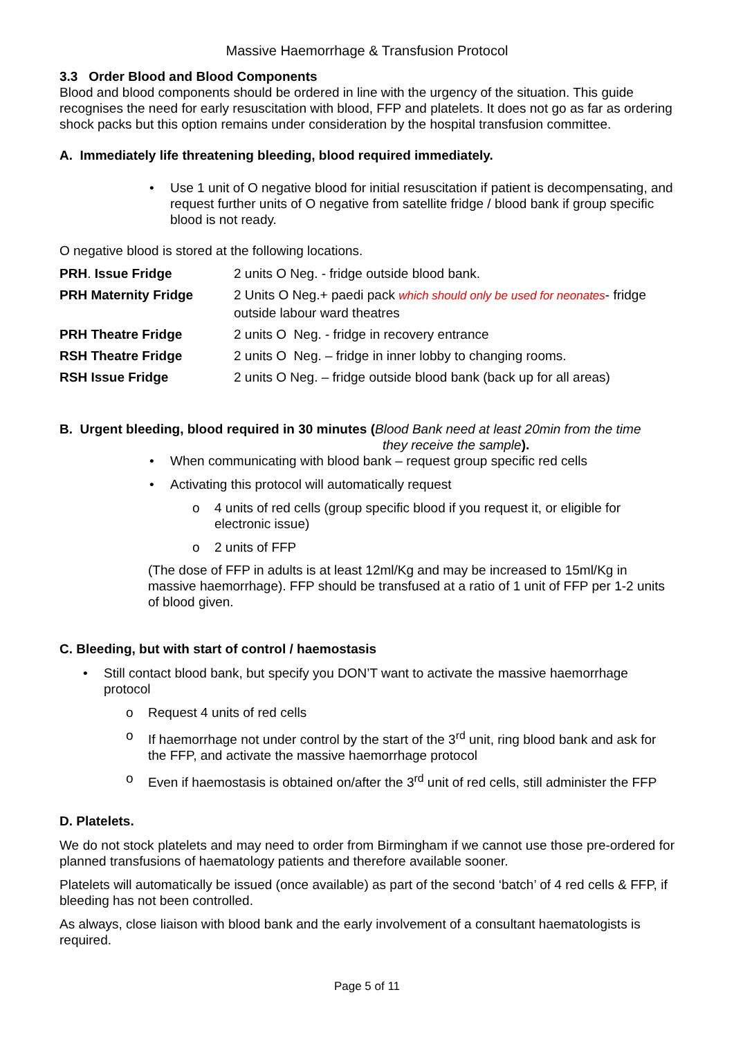Massive Haemorrhage & Transfusion Protocol
3.3 Order Blood and Blood Components
Blood and blood components should be ordered in line with the urgency of the situation. This guide recognises the need for early resuscitation with blood, FFP and platelets. It does not go as far as ordering shock packs but this option remains under consideration by the hospital transfusion committee.
A. Immediately life threatening bleeding, blood required immediately.
• Use 1 unit of O negative blood for initial resuscitation if patient is decompensating, and request further units of O negative from satellite fridge / blood bank if group specific blood is not ready.
O negative blood is stored at the following locations.
| PRH . Issue Fridge | 2 units O Neg. - fridge outside blood bank. |
| PRH Maternity Fridge | 2 Units O Neg.+ paedi pack which should only be used for neonates - fridge outside labour ward theatres |
| PRH Theatre Fridge | 2 units O Neg. - fridge in recovery entrance |
| RSH Theatre Fridge | 2 units O Neg. – fridge in inner lobby to changing rooms. |
| RSH Issue Fridge | 2 units O Neg. – fridge outside blood bank (back up for all areas) |
B. Urgent bleeding, blood required in 30 minutes (Blood Bank need at least 20min from the time
they receive the sample).
• When communicating with blood bank – request group specific red cells
• Activating this protocol will automatically request
o 4 units of red cells (group specific blood if you request it, or eligible for electronic issue)
o 2 units of FFP
(The dose of FFP in adults is at least 12ml/Kg and may be increased to 15ml/Kg in massive haemorrhage). FFP should be transfused at a ratio of 1 unit of FFP per 1-2 units of blood given.
C. Bleeding, but with start of control / haemostasis
• Still contact blood bank, but specify you DON’T want to activate the massive haemorrhage protocol
o Request 4 units of red cells
o If haemorrhage not under control by the start of the 3<sup>rd</sup> unit, ring blood bank and ask for the FFP, and activate the massive haemorrhage protocol
o Even if haemostasis is obtained on/after the 3<sup>rd</sup> unit of red cells, still administer the FFP
D. Platelets.
We do not stock platelets and may need to order from Birmingham if we cannot use those pre-ordered for planned transfusions of haematology patients and therefore available sooner.
Platelets will automatically be issued (once available) as part of the second ‘batch’ of 4 red cells & FFP, if bleeding has not been controlled.
As always, close liaison with blood bank and the early involvement of a consultant haematologists is required.
Page 5 of 11